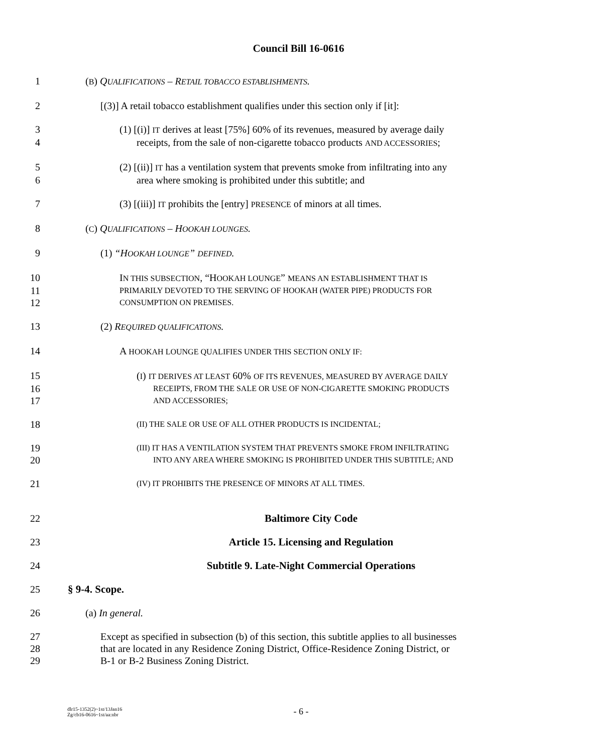Council Bill 16-0616
1 (B) QUALIFICATIONS – RETAIL TOBACCO ESTABLISHMENTS.
2 [(3)] A retail tobacco establishment qualifies under this section only if [it]:
3 (1) [(i)] IT derives at least [75%] 60% of its revenues, measured by average daily
4 receipts, from the sale of non-cigarette tobacco products AND ACCESSORIES;
5 (2) [(ii)] IT has a ventilation system that prevents smoke from infiltrating into any
6 area where smoking is prohibited under this subtitle; and
7 (3) [(iii)] IT prohibits the [entry] PRESENCE of minors at all times.
8 (C) QUALIFICATIONS – HOOKAH LOUNGES.
9 (1) “HOOKAH LOUNGE” DEFINED.
10 IN THIS SUBSECTION, “HOOKAH LOUNGE” MEANS AN ESTABLISHMENT THAT IS
11 PRIMARILY DEVOTED TO THE SERVING OF HOOKAH (WATER PIPE) PRODUCTS FOR
12 CONSUMPTION ON PREMISES.
13 (2) REQUIRED QUALIFICATIONS.
14 A HOOKAH LOUNGE QUALIFIES UNDER THIS SECTION ONLY IF:
15 (I) IT DERIVES AT LEAST 60% OF ITS REVENUES, MEASURED BY AVERAGE DAILY
16 RECEIPTS, FROM THE SALE OR USE OF NON-CIGARETTE SMOKING PRODUCTS
17 AND ACCESSORIES;
18 (II) THE SALE OR USE OF ALL OTHER PRODUCTS IS INCIDENTAL;
19 (III) IT HAS A VENTILATION SYSTEM THAT PREVENTS SMOKE FROM INFILTRATING
20 INTO ANY AREA WHERE SMOKING IS PROHIBITED UNDER THIS SUBTITLE; AND
21 (IV) IT PROHIBITS THE PRESENCE OF MINORS AT ALL TIMES.
22 Baltimore City Code
23 Article 15. Licensing and Regulation
24 Subtitle 9. Late-Night Commercial Operations
25 § 9-4. Scope.
26 (a) In general.
27 Except as specified in subsection (b) of this section, this subtitle applies to all businesses
28 that are located in any Residence Zoning District, Office-Residence Zoning District, or
29 B-1 or B-2 Business Zoning District.
- 6 -
dlr15-1352(2)~1st/13Jan16
Zg/cb16-0616~1st/aa:nbr